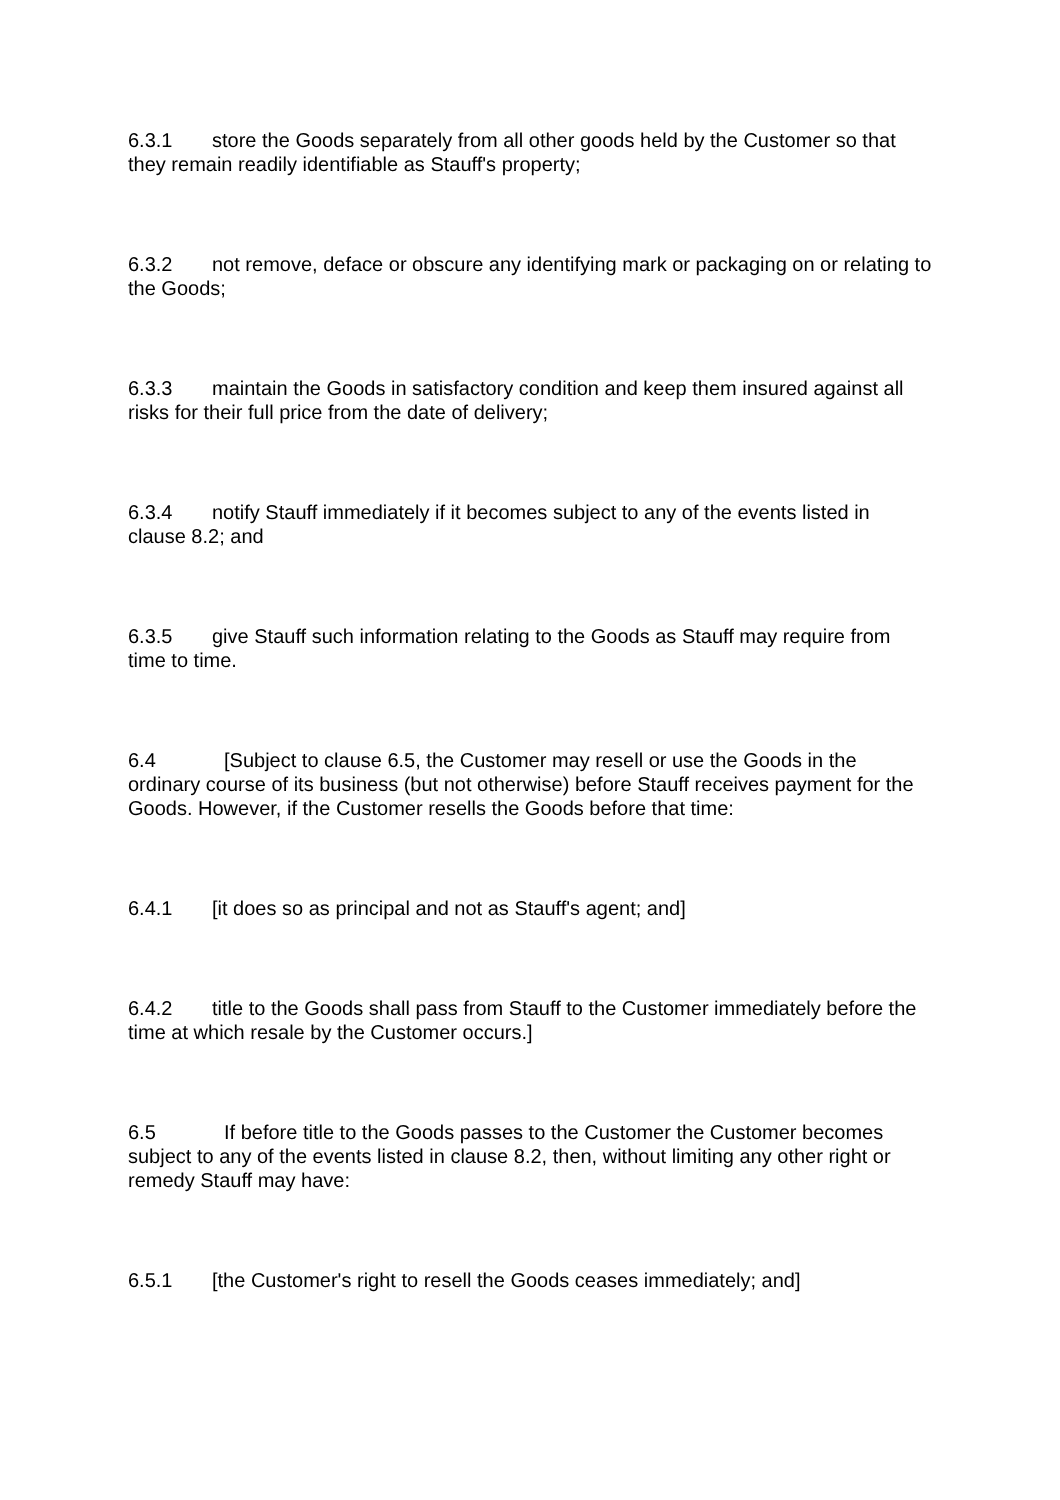6.3.1 store the Goods separately from all other goods held by the Customer so that they remain readily identifiable as Stauff's property;
6.3.2 not remove, deface or obscure any identifying mark or packaging on or relating to the Goods;
6.3.3 maintain the Goods in satisfactory condition and keep them insured against all risks for their full price from the date of delivery;
6.3.4 notify Stauff immediately if it becomes subject to any of the events listed in clause 8.2; and
6.3.5 give Stauff such information relating to the Goods as Stauff may require from time to time.
6.4 [Subject to clause 6.5, the Customer may resell or use the Goods in the ordinary course of its business (but not otherwise) before Stauff receives payment for the Goods. However, if the Customer resells the Goods before that time:
6.4.1 [it does so as principal and not as Stauff's agent; and]
6.4.2 title to the Goods shall pass from Stauff to the Customer immediately before the time at which resale by the Customer occurs.]
6.5 If before title to the Goods passes to the Customer the Customer becomes subject to any of the events listed in clause 8.2, then, without limiting any other right or remedy Stauff may have:
6.5.1 [the Customer's right to resell the Goods ceases immediately; and]